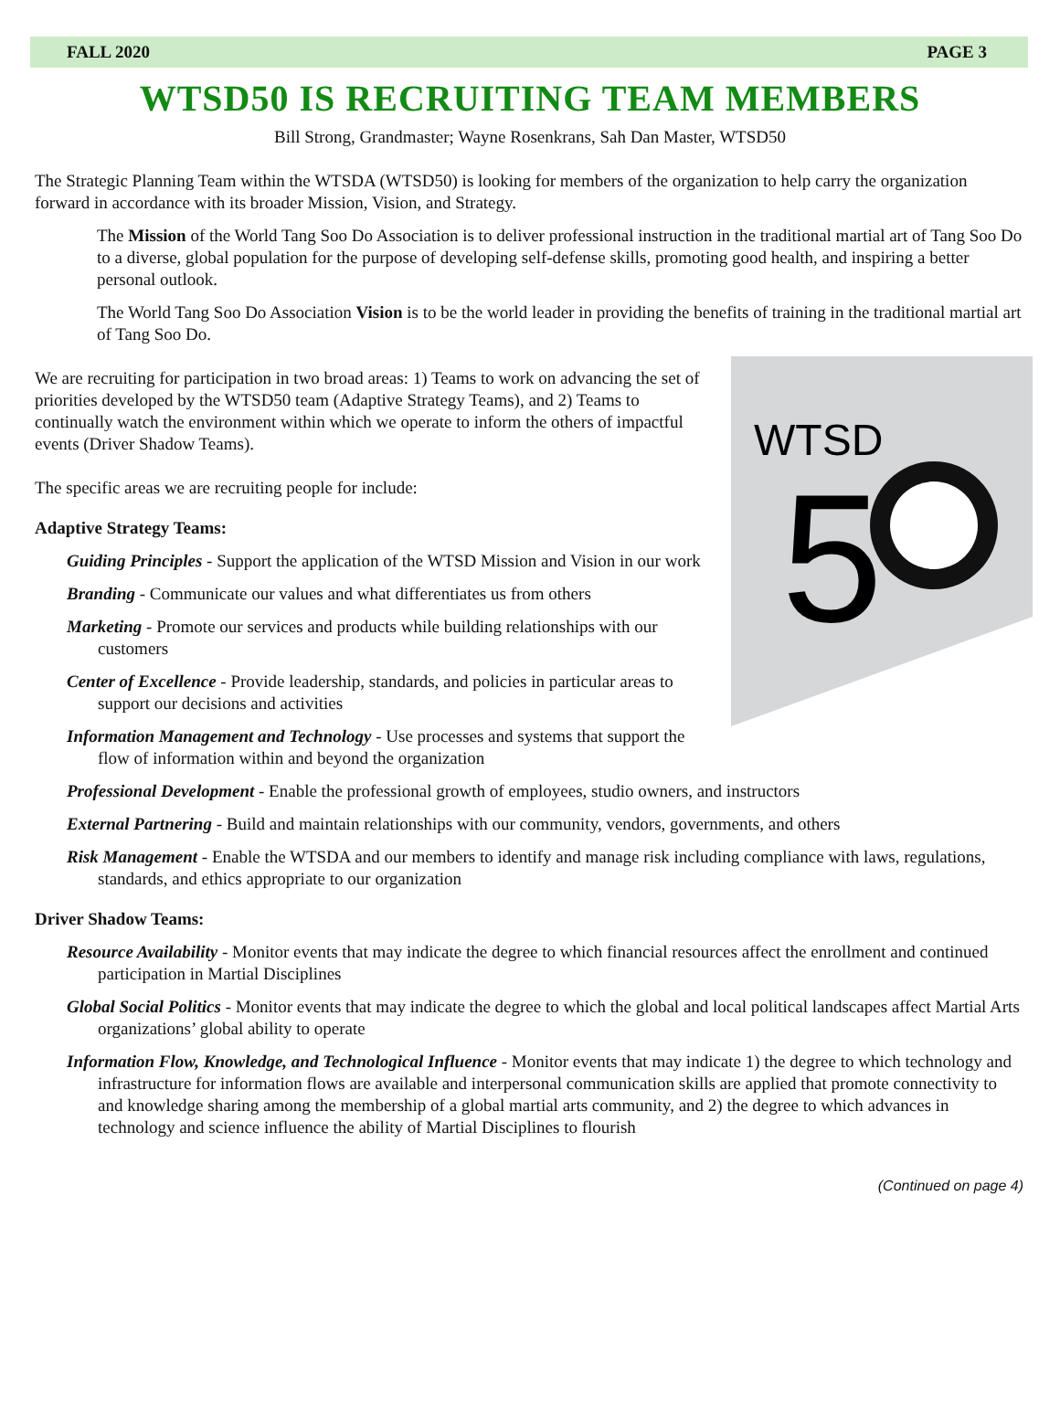FALL 2020 PAGE 3
WTSD50 IS RECRUITING TEAM MEMBERS
Bill Strong, Grandmaster; Wayne Rosenkrans, Sah Dan Master, WTSD50
The Strategic Planning Team within the WTSDA (WTSD50) is looking for members of the organization to help carry the organization forward in accordance with its broader Mission, Vision, and Strategy.
The Mission of the World Tang Soo Do Association is to deliver professional instruction in the traditional martial art of Tang Soo Do to a diverse, global population for the purpose of developing self-defense skills, promoting good health, and inspiring a better personal outlook.
The World Tang Soo Do Association Vision is to be the world leader in providing the benefits of training in the traditional martial art of Tang Soo Do.
WTSD
5
We are recruiting for participation in two broad areas: 1) Teams to work on advancing the set of priorities developed by the WTSD50 team (Adaptive Strategy Teams), and 2) Teams to continually watch the environment within which we operate to inform the others of impactful events (Driver Shadow Teams).
The specific areas we are recruiting people for include:
Adaptive Strategy Teams:
Guiding Principles - Support the application of the WTSD Mission and Vision in our work
Branding - Communicate our values and what differentiates us from others
Marketing - Promote our services and products while building relationships with our customers
Center of Excellence - Provide leadership, standards, and policies in particular areas to support our decisions and activities
Information Management and Technology - Use processes and systems that support the flow of information within and beyond the organization
Professional Development - Enable the professional growth of employees, studio owners, and instructors
External Partnering - Build and maintain relationships with our community, vendors, governments, and others
Risk Management - Enable the WTSDA and our members to identify and manage risk including compliance with laws, regulations, standards, and ethics appropriate to our organization
Driver Shadow Teams:
Resource Availability - Monitor events that may indicate the degree to which financial resources affect the enrollment and continued participation in Martial Disciplines
Global Social Politics - Monitor events that may indicate the degree to which the global and local political landscapes affect Martial Arts organizations’ global ability to operate
Information Flow, Knowledge, and Technological Influence - Monitor events that may indicate 1) the degree to which technology and infrastructure for information flows are available and interpersonal communication skills are applied that promote connectivity to and knowledge sharing among the membership of a global martial arts community, and 2) the degree to which advances in technology and science influence the ability of Martial Disciplines to flourish
(Continued on page 4)